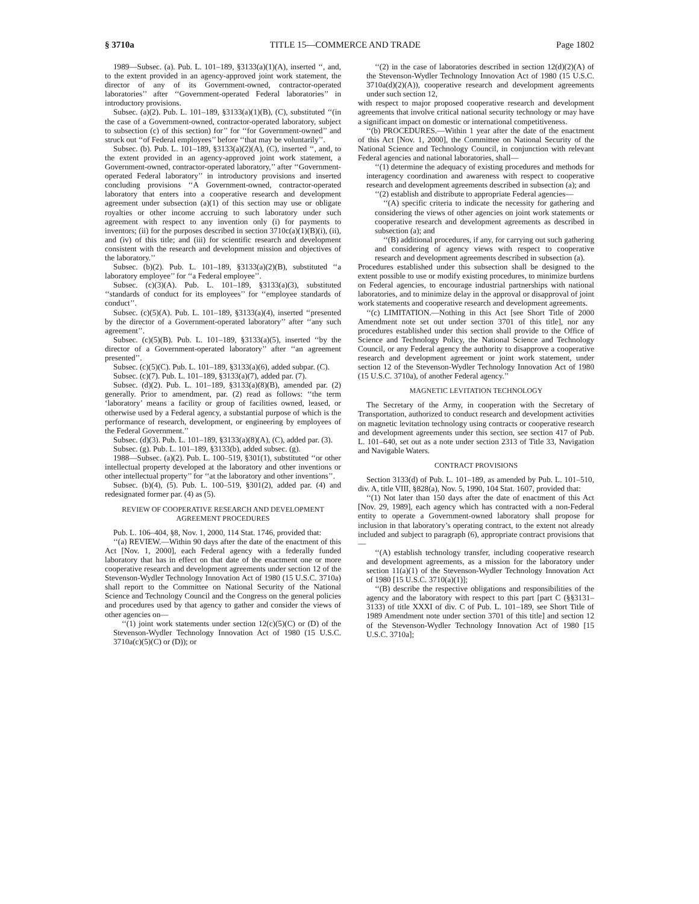§ 3710a TITLE 15—COMMERCE AND TRADE Page 1802
1989—Subsec. (a). Pub. L. 101–189, §3133(a)(1)(A), inserted ‘‘, and, to the extent provided in an agency-approved joint work statement, the director of any of its Government-owned, contractor-operated laboratories’’ after ‘‘Government-operated Federal laboratories’’ in introductory provisions.
Subsec. (a)(2). Pub. L. 101–189, §3133(a)(1)(B), (C), substituted ‘‘(in the case of a Government-owned, contractor-operated laboratory, subject to subsection (c) of this section) for’’ for ‘‘for Government-owned’’ and struck out ‘‘of Federal employees’’ before ‘‘that may be voluntarily’’.
Subsec. (b). Pub. L. 101–189, §3133(a)(2)(A), (C), inserted ‘‘, and, to the extent provided in an agency-approved joint work statement, a Government-owned, contractor-operated laboratory,’’ after ‘‘Government-operated Federal laboratory’’ in introductory provisions and inserted concluding provisions ‘‘A Government-owned, contractor-operated laboratory that enters into a cooperative research and development agreement under subsection (a)(1) of this section may use or obligate royalties or other income accruing to such laboratory under such agreement with respect to any invention only (i) for payments to inventors; (ii) for the purposes described in section 3710c(a)(1)(B)(i), (ii), and (iv) of this title; and (iii) for scientific research and development consistent with the research and development mission and objectives of the laboratory.’’
Subsec. (b)(2). Pub. L. 101–189, §3133(a)(2)(B), substituted ‘‘a laboratory employee’’ for ‘‘a Federal employee’’.
Subsec. (c)(3)(A). Pub. L. 101–189, §3133(a)(3), substituted ‘‘standards of conduct for its employees’’ for ‘‘employee standards of conduct’’.
Subsec. (c)(5)(A). Pub. L. 101–189, §3133(a)(4), inserted ‘‘presented by the director of a Government-operated laboratory’’ after ‘‘any such agreement’’.
Subsec. (c)(5)(B). Pub. L. 101–189, §3133(a)(5), inserted ‘‘by the director of a Government-operated laboratory’’ after ‘‘an agreement presented’’.
Subsec. (c)(5)(C). Pub. L. 101–189, §3133(a)(6), added subpar. (C).
Subsec. (c)(7). Pub. L. 101–189, §3133(a)(7), added par. (7).
Subsec. (d)(2). Pub. L. 101–189, §3133(a)(8)(B), amended par. (2) generally. Prior to amendment, par. (2) read as follows: ‘‘the term ‘laboratory’ means a facility or group of facilities owned, leased, or otherwise used by a Federal agency, a substantial purpose of which is the performance of research, development, or engineering by employees of the Federal Government.’’
Subsec. (d)(3). Pub. L. 101–189, §3133(a)(8)(A), (C), added par. (3).
Subsec. (g). Pub. L. 101–189, §3133(b), added subsec. (g).
1988—Subsec. (a)(2). Pub. L. 100–519, §301(1), substituted ‘‘or other intellectual property developed at the laboratory and other inventions or other intellectual property’’ for ‘‘at the laboratory and other inventions’’.
Subsec. (b)(4), (5). Pub. L. 100–519, §301(2), added par. (4) and redesignated former par. (4) as (5).
REVIEW OF COOPERATIVE RESEARCH AND DEVELOPMENT AGREEMENT PROCEDURES
Pub. L. 106–404, §8, Nov. 1, 2000, 114 Stat. 1746, provided that:
‘‘(a) REVIEW.—Within 90 days after the date of the enactment of this Act [Nov. 1, 2000], each Federal agency with a federally funded laboratory that has in effect on that date of the enactment one or more cooperative research and development agreements under section 12 of the Stevenson-Wydler Technology Innovation Act of 1980 (15 U.S.C. 3710a) shall report to the Committee on National Security of the National Science and Technology Council and the Congress on the general policies and procedures used by that agency to gather and consider the views of other agencies on—
‘‘(1) joint work statements under section 12(c)(5)(C) or (D) of the Stevenson-Wydler Technology Innovation Act of 1980 (15 U.S.C. 3710a(c)(5)(C) or (D)); or
‘‘(2) in the case of laboratories described in section 12(d)(2)(A) of the Stevenson-Wydler Technology Innovation Act of 1980 (15 U.S.C. 3710a(d)(2)(A)), cooperative research and development agreements under such section 12,
with respect to major proposed cooperative research and development agreements that involve critical national security technology or may have a significant impact on domestic or international competitiveness.
‘‘(b) PROCEDURES.—Within 1 year after the date of the enactment of this Act [Nov. 1, 2000], the Committee on National Security of the National Science and Technology Council, in conjunction with relevant Federal agencies and national laboratories, shall—
‘‘(1) determine the adequacy of existing procedures and methods for interagency coordination and awareness with respect to cooperative research and development agreements described in subsection (a); and
‘‘(2) establish and distribute to appropriate Federal agencies—
‘‘(A) specific criteria to indicate the necessity for gathering and considering the views of other agencies on joint work statements or cooperative research and development agreements as described in subsection (a); and
‘‘(B) additional procedures, if any, for carrying out such gathering and considering of agency views with respect to cooperative research and development agreements described in subsection (a).
Procedures established under this subsection shall be designed to the extent possible to use or modify existing procedures, to minimize burdens on Federal agencies, to encourage industrial partnerships with national laboratories, and to minimize delay in the approval or disapproval of joint work statements and cooperative research and development agreements.
‘‘(c) LIMITATION.—Nothing in this Act [see Short Title of 2000 Amendment note set out under section 3701 of this title], nor any procedures established under this section shall provide to the Office of Science and Technology Policy, the National Science and Technology Council, or any Federal agency the authority to disapprove a cooperative research and development agreement or joint work statement, under section 12 of the Stevenson-Wydler Technology Innovation Act of 1980 (15 U.S.C. 3710a), of another Federal agency.’’
MAGNETIC LEVITATION TECHNOLOGY
The Secretary of the Army, in cooperation with the Secretary of Transportation, authorized to conduct research and development activities on magnetic levitation technology using contracts or cooperative research and development agreements under this section, see section 417 of Pub. L. 101–640, set out as a note under section 2313 of Title 33, Navigation and Navigable Waters.
CONTRACT PROVISIONS
Section 3133(d) of Pub. L. 101–189, as amended by Pub. L. 101–510, div. A, title VIII, §828(a), Nov. 5, 1990, 104 Stat. 1607, provided that:
‘‘(1) Not later than 150 days after the date of enactment of this Act [Nov. 29, 1989], each agency which has contracted with a non-Federal entity to operate a Government-owned laboratory shall propose for inclusion in that laboratory’s operating contract, to the extent not already included and subject to paragraph (6), appropriate contract provisions that—
‘‘(A) establish technology transfer, including cooperative research and development agreements, as a mission for the laboratory under section 11(a)(1) of the Stevenson-Wydler Technology Innovation Act of 1980 [15 U.S.C. 3710(a)(1)];
‘‘(B) describe the respective obligations and responsibilities of the agency and the laboratory with respect to this part [part C (§§3131–3133) of title XXXI of div. C of Pub. L. 101–189, see Short Title of 1989 Amendment note under section 3701 of this title] and section 12 of the Stevenson-Wydler Technology Innovation Act of 1980 [15 U.S.C. 3710a];